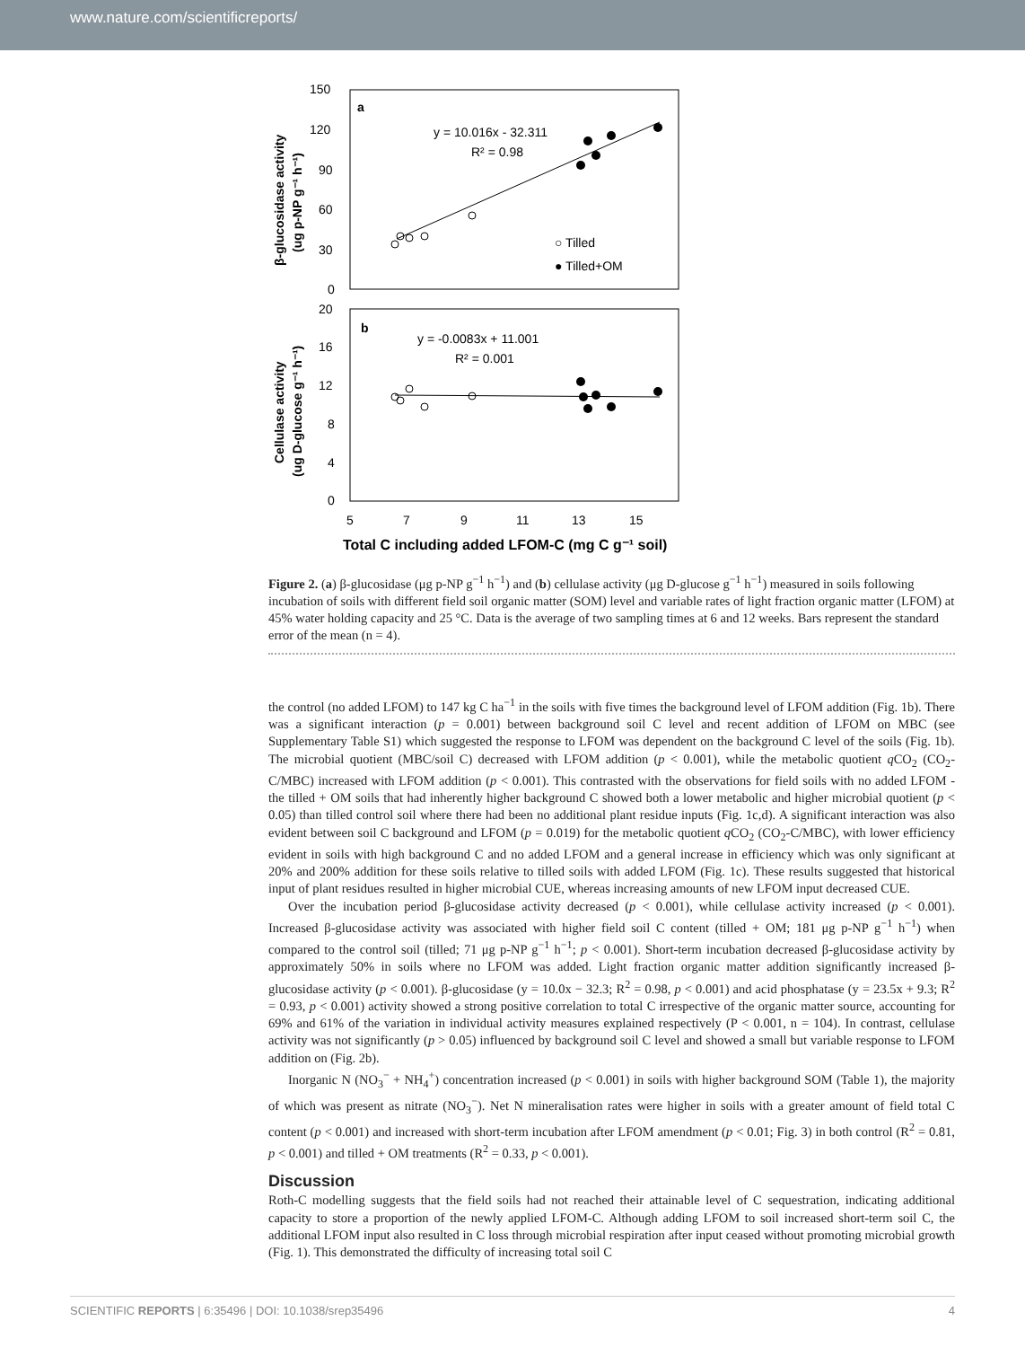www.nature.com/scientificreports/
a
b
150
120
90
60
30
0
20
16
12
8
4
0
5
7
9
11
13
15
y = 10.016x - 32.311
R² = 0.98
y = -0.0083x + 11.001
R² = 0.001
○ Tilled
● Tilled+OM
Total C including added LFOM-C (mg C g⁻¹ soil)
β-glucosidase activity
(ug p-NP g⁻¹ h⁻¹)
Cellulase activity
(ug D-glucose g⁻¹ h⁻¹)
Figure 2. (a) β-glucosidase (μg p-NP g<sup>−1</sup> h<sup>−1</sup>) and (b) cellulase activity (μg D-glucose g<sup>−1</sup> h<sup>−1</sup>) measured in soils following incubation of soils with different field soil organic matter (SOM) level and variable rates of light fraction organic matter (LFOM) at 45% water holding capacity and 25 °C. Data is the average of two sampling times at 6 and 12 weeks. Bars represent the standard error of the mean (n = 4).
the control (no added LFOM) to 147 kg C ha<sup>−1</sup> in the soils with five times the background level of LFOM addition (Fig. 1b). There was a significant interaction (p = 0.001) between background soil C level and recent addition of LFOM on MBC (see Supplementary Table S1) which suggested the response to LFOM was dependent on the background C level of the soils (Fig. 1b). The microbial quotient (MBC/soil C) decreased with LFOM addition (p < 0.001), while the metabolic quotient q CO<sub>2</sub> (CO<sub>2</sub>-C/MBC) increased with LFOM addition (p < 0.001). This contrasted with the observations for field soils with no added LFOM - the tilled + OM soils that had inherently higher background C showed both a lower metabolic and higher microbial quotient (p < 0.05) than tilled control soil where there had been no additional plant residue inputs (Fig. 1c,d). A significant interaction was also evident between soil C background and LFOM (p = 0.019) for the metabolic quotient q CO<sub>2</sub> (CO<sub>2</sub>-C/MBC), with lower efficiency evident in soils with high background C and no added LFOM and a general increase in efficiency which was only significant at 20% and 200% addition for these soils relative to tilled soils with added LFOM (Fig. 1c). These results suggested that historical input of plant residues resulted in higher microbial CUE, whereas increasing amounts of new LFOM input decreased CUE.
Over the incubation period β-glucosidase activity decreased (p < 0.001), while cellulase activity increased (p < 0.001). Increased β-glucosidase activity was associated with higher field soil C content (tilled + OM; 181 μg p-NP g<sup>−1</sup> h<sup>−1</sup>) when compared to the control soil (tilled; 71 μg p-NP g<sup>−1</sup> h<sup>−1</sup>; p < 0.001). Short-term incubation decreased β-glucosidase activity by approximately 50% in soils where no LFOM was added. Light fraction organic matter addition significantly increased β-glucosidase activity (p < 0.001). β-glucosidase (y = 10.0x − 32.3; R<sup>2</sup> = 0.98, p < 0.001) and acid phosphatase (y = 23.5x + 9.3; R<sup>2</sup> = 0.93, p < 0.001) activity showed a strong positive correlation to total C irrespective of the organic matter source, accounting for 69% and 61% of the variation in individual activity measures explained respectively (P < 0.001, n = 104). In contrast, cellulase activity was not significantly (p > 0.05) influenced by background soil C level and showed a small but variable response to LFOM addition on (Fig. 2b).
Inorganic N (NO<sub>3</sub><sup>−</sup> + NH<sub>4</sub><sup>+</sup>) concentration increased (p < 0.001) in soils with higher background SOM (Table 1), the majority of which was present as nitrate (NO<sub>3</sub><sup>−</sup>). Net N mineralisation rates were higher in soils with a greater amount of field total C content (p < 0.001) and increased with short-term incubation after LFOM amendment (p < 0.01; Fig. 3) in both control (R<sup>2</sup> = 0.81, p < 0.001) and tilled + OM treatments (R<sup>2</sup> = 0.33, p < 0.001).
Discussion
Roth-C modelling suggests that the field soils had not reached their attainable level of C sequestration, indicating additional capacity to store a proportion of the newly applied LFOM-C. Although adding LFOM to soil increased short-term soil C, the additional LFOM input also resulted in C loss through microbial respiration after input ceased without promoting microbial growth (Fig. 1). This demonstrated the difficulty of increasing total soil C
SCIENTIFIC REPORTS | 6:35496 | DOI: 10.1038/srep35496 4